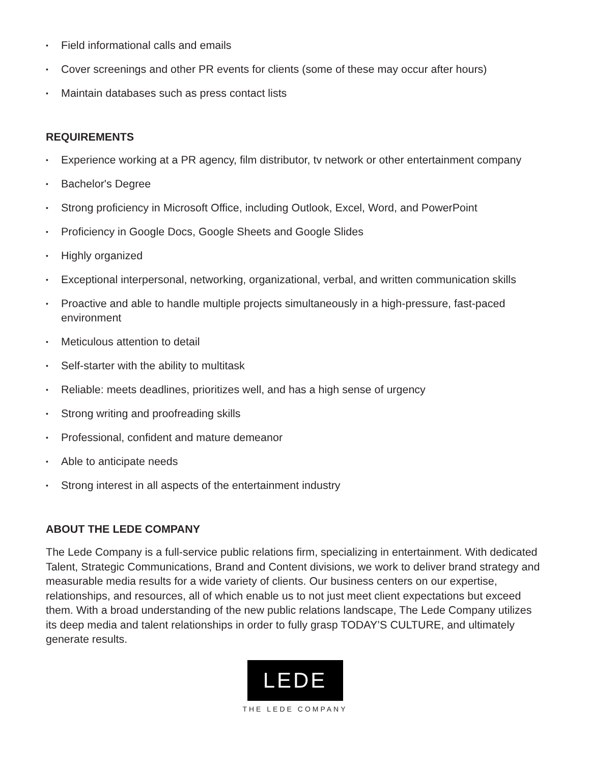• Field informational calls and emails
• Cover screenings and other PR events for clients (some of these may occur after hours)
• Maintain databases such as press contact lists
REQUIREMENTS
• Experience working at a PR agency, film distributor, tv network or other entertainment company
• Bachelor's Degree
• Strong proficiency in Microsoft Office, including Outlook, Excel, Word, and PowerPoint
• Proficiency in Google Docs, Google Sheets and Google Slides
• Highly organized
• Exceptional interpersonal, networking, organizational, verbal, and written communication skills
• Proactive and able to handle multiple projects simultaneously in a high-pressure, fast-paced environment
• Meticulous attention to detail
• Self-starter with the ability to multitask
• Reliable: meets deadlines, prioritizes well, and has a high sense of urgency
• Strong writing and proofreading skills
• Professional, confident and mature demeanor
• Able to anticipate needs
• Strong interest in all aspects of the entertainment industry
ABOUT THE LEDE COMPANY
The Lede Company is a full-service public relations firm, specializing in entertainment. With dedicated Talent, Strategic Communications, Brand and Content divisions, we work to deliver brand strategy and measurable media results for a wide variety of clients. Our business centers on our expertise, relationships, and resources, all of which enable us to not just meet client expectations but exceed them. With a broad understanding of the new public relations landscape, The Lede Company utilizes its deep media and talent relationships in order to fully grasp TODAY’S CULTURE, and ultimately generate results.
LEDE
THE LEDE COMPANY